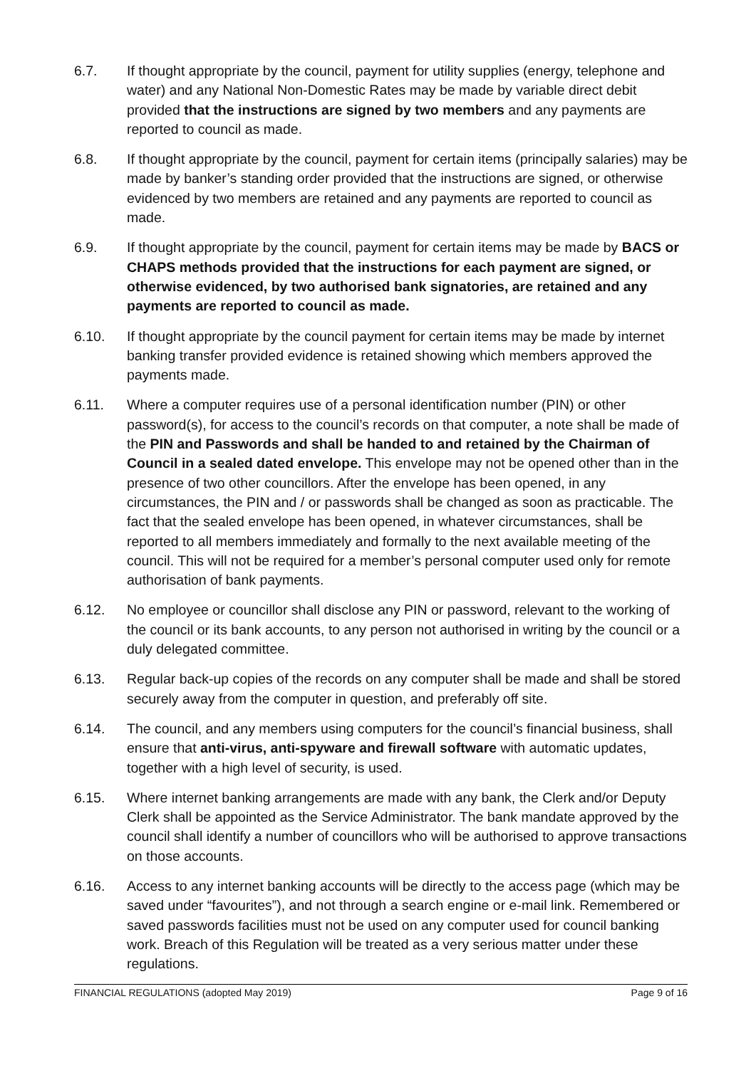6.7. If thought appropriate by the council, payment for utility supplies (energy, telephone and water) and any National Non-Domestic Rates may be made by variable direct debit provided that the instructions are signed by two members and any payments are reported to council as made.
6.8. If thought appropriate by the council, payment for certain items (principally salaries) may be made by banker’s standing order provided that the instructions are signed, or otherwise evidenced by two members are retained and any payments are reported to council as made.
6.9. If thought appropriate by the council, payment for certain items may be made by BACS or CHAPS methods provided that the instructions for each payment are signed, or otherwise evidenced, by two authorised bank signatories, are retained and any payments are reported to council as made.
6.10. If thought appropriate by the council payment for certain items may be made by internet banking transfer provided evidence is retained showing which members approved the payments made.
6.11. Where a computer requires use of a personal identification number (PIN) or other password(s), for access to the council’s records on that computer, a note shall be made of the PIN and Passwords and shall be handed to and retained by the Chairman of Council in a sealed dated envelope. This envelope may not be opened other than in the presence of two other councillors. After the envelope has been opened, in any circumstances, the PIN and / or passwords shall be changed as soon as practicable. The fact that the sealed envelope has been opened, in whatever circumstances, shall be reported to all members immediately and formally to the next available meeting of the council. This will not be required for a member’s personal computer used only for remote authorisation of bank payments.
6.12. No employee or councillor shall disclose any PIN or password, relevant to the working of the council or its bank accounts, to any person not authorised in writing by the council or a duly delegated committee.
6.13. Regular back-up copies of the records on any computer shall be made and shall be stored securely away from the computer in question, and preferably off site.
6.14. The council, and any members using computers for the council’s financial business, shall ensure that anti-virus, anti-spyware and firewall software with automatic updates, together with a high level of security, is used.
6.15. Where internet banking arrangements are made with any bank, the Clerk and/or Deputy Clerk shall be appointed as the Service Administrator. The bank mandate approved by the council shall identify a number of councillors who will be authorised to approve transactions on those accounts.
6.16. Access to any internet banking accounts will be directly to the access page (which may be saved under “favourites”), and not through a search engine or e-mail link. Remembered or saved passwords facilities must not be used on any computer used for council banking work. Breach of this Regulation will be treated as a very serious matter under these regulations.
FINANCIAL REGULATIONS (adopted May 2019) Page 9 of 16